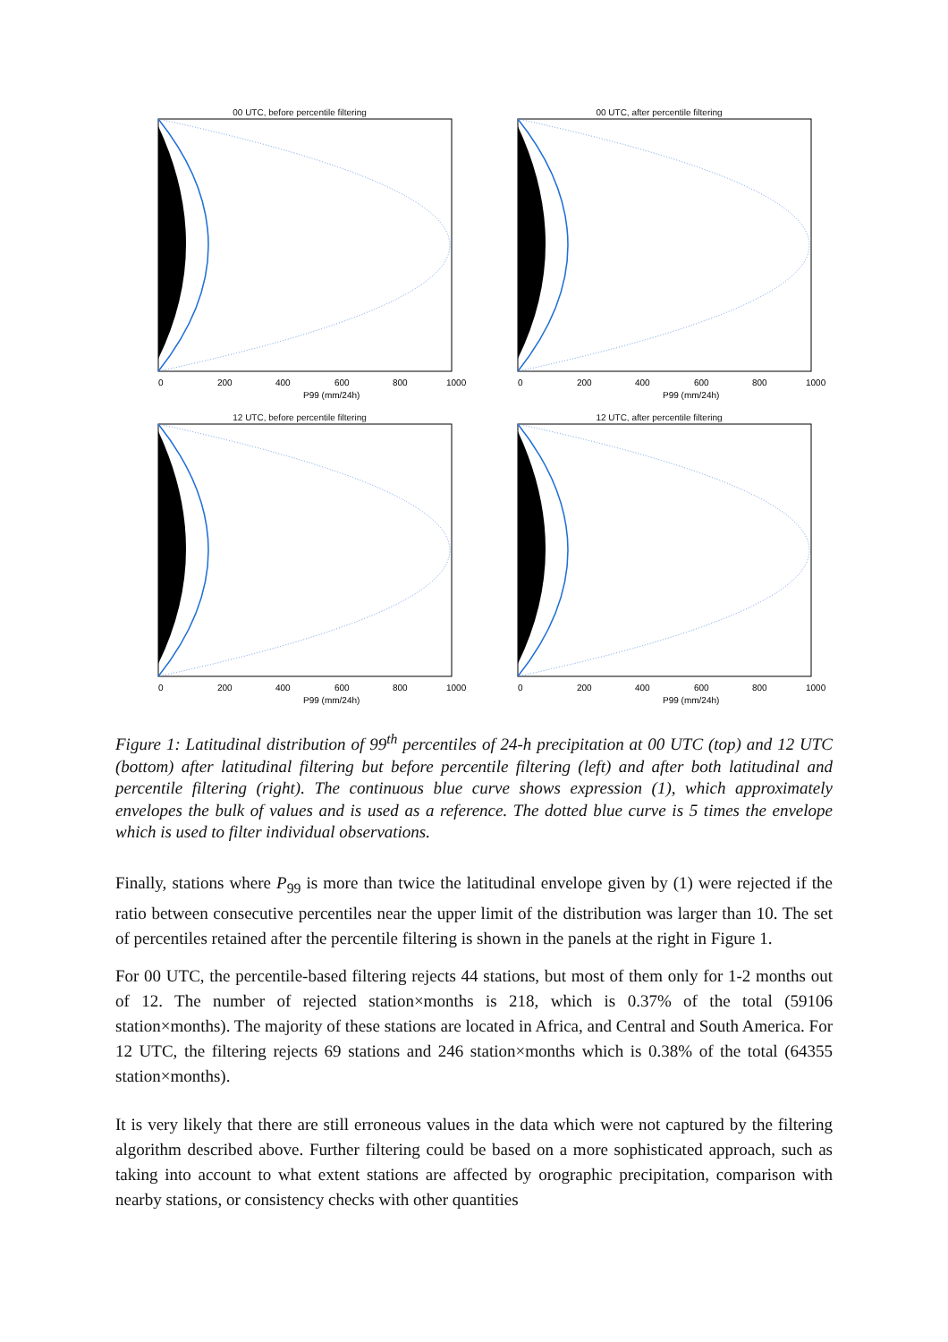00 UTC, before percentile filtering
0
200
400
600
800
1000
P99 (mm/24h)
00 UTC, after percentile filtering
0
200
400
600
800
1000
P99 (mm/24h)
12 UTC, before percentile filtering
0
200
400
600
800
1000
P99 (mm/24h)
12 UTC, after percentile filtering
0
200
400
600
800
1000
P99 (mm/24h)
Figure 1: Latitudinal distribution of 99<sup>th</sup> percentiles of 24-h precipitation at 00 UTC (top) and 12 UTC (bottom) after latitudinal filtering but before percentile filtering (left) and after both latitudinal and percentile filtering (right). The continuous blue curve shows expression (1), which approximately envelopes the bulk of values and is used as a reference. The dotted blue curve is 5 times the envelope which is used to filter individual observations.
Finally, stations where P<sub>99</sub> is more than twice the latitudinal envelope given by (1) were rejected if the ratio between consecutive percentiles near the upper limit of the distribution was larger than 10. The set of percentiles retained after the percentile filtering is shown in the panels at the right in Figure 1.
For 00 UTC, the percentile-based filtering rejects 44 stations, but most of them only for 1-2 months out of 12. The number of rejected station×months is 218, which is 0.37% of the total (59106 station×months). The majority of these stations are located in Africa, and Central and South America. For 12 UTC, the filtering rejects 69 stations and 246 station×months which is 0.38% of the total (64355 station×months).
It is very likely that there are still erroneous values in the data which were not captured by the filtering algorithm described above. Further filtering could be based on a more sophisticated approach, such as taking into account to what extent stations are affected by orographic precipitation, comparison with nearby stations, or consistency checks with other quantities